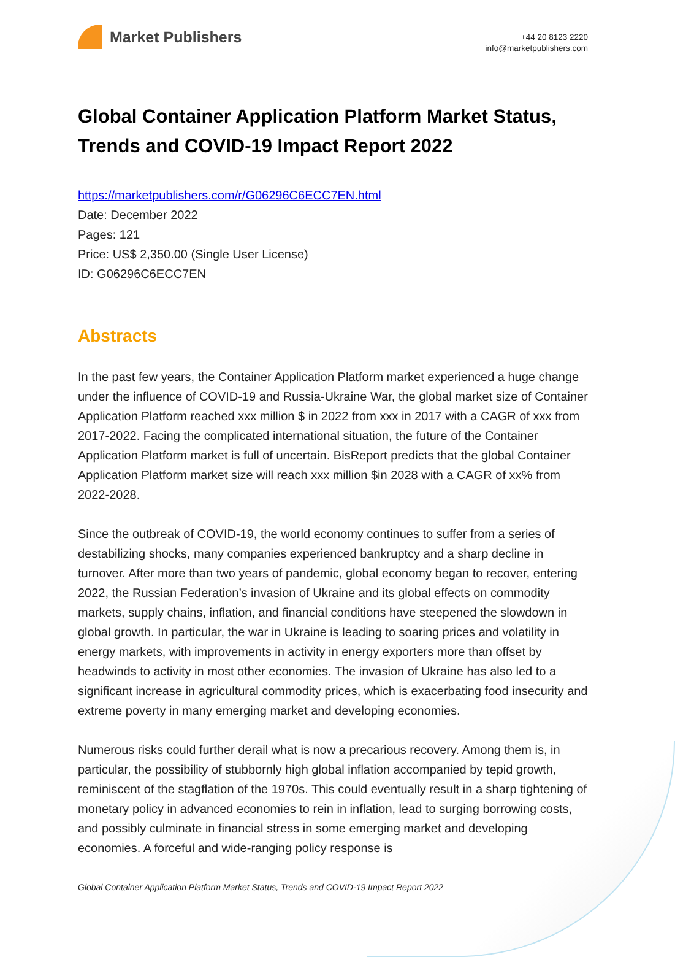Market Publishers
+44 20 8123 2220
info@marketpublishers.com
Global Container Application Platform Market Status, Trends and COVID-19 Impact Report 2022
https://marketpublishers.com/r/G06296C6ECC7EN.html
Date: December 2022
Pages: 121
Price: US$ 2,350.00 (Single User License)
ID: G06296C6ECC7EN
Abstracts
In the past few years, the Container Application Platform market experienced a huge change under the influence of COVID-19 and Russia-Ukraine War, the global market size of Container Application Platform reached xxx million $ in 2022 from xxx in 2017 with a CAGR of xxx from 2017-2022. Facing the complicated international situation, the future of the Container Application Platform market is full of uncertain. BisReport predicts that the global Container Application Platform market size will reach xxx million $in 2028 with a CAGR of xx% from 2022-2028.
Since the outbreak of COVID-19, the world economy continues to suffer from a series of destabilizing shocks, many companies experienced bankruptcy and a sharp decline in turnover. After more than two years of pandemic, global economy began to recover, entering 2022, the Russian Federation’s invasion of Ukraine and its global effects on commodity markets, supply chains, inflation, and financial conditions have steepened the slowdown in global growth. In particular, the war in Ukraine is leading to soaring prices and volatility in energy markets, with improvements in activity in energy exporters more than offset by headwinds to activity in most other economies. The invasion of Ukraine has also led to a significant increase in agricultural commodity prices, which is exacerbating food insecurity and extreme poverty in many emerging market and developing economies.
Numerous risks could further derail what is now a precarious recovery. Among them is, in particular, the possibility of stubbornly high global inflation accompanied by tepid growth, reminiscent of the stagflation of the 1970s. This could eventually result in a sharp tightening of monetary policy in advanced economies to rein in inflation, lead to surging borrowing costs, and possibly culminate in financial stress in some emerging market and developing economies. A forceful and wide-ranging policy response is
Global Container Application Platform Market Status, Trends and COVID-19 Impact Report 2022